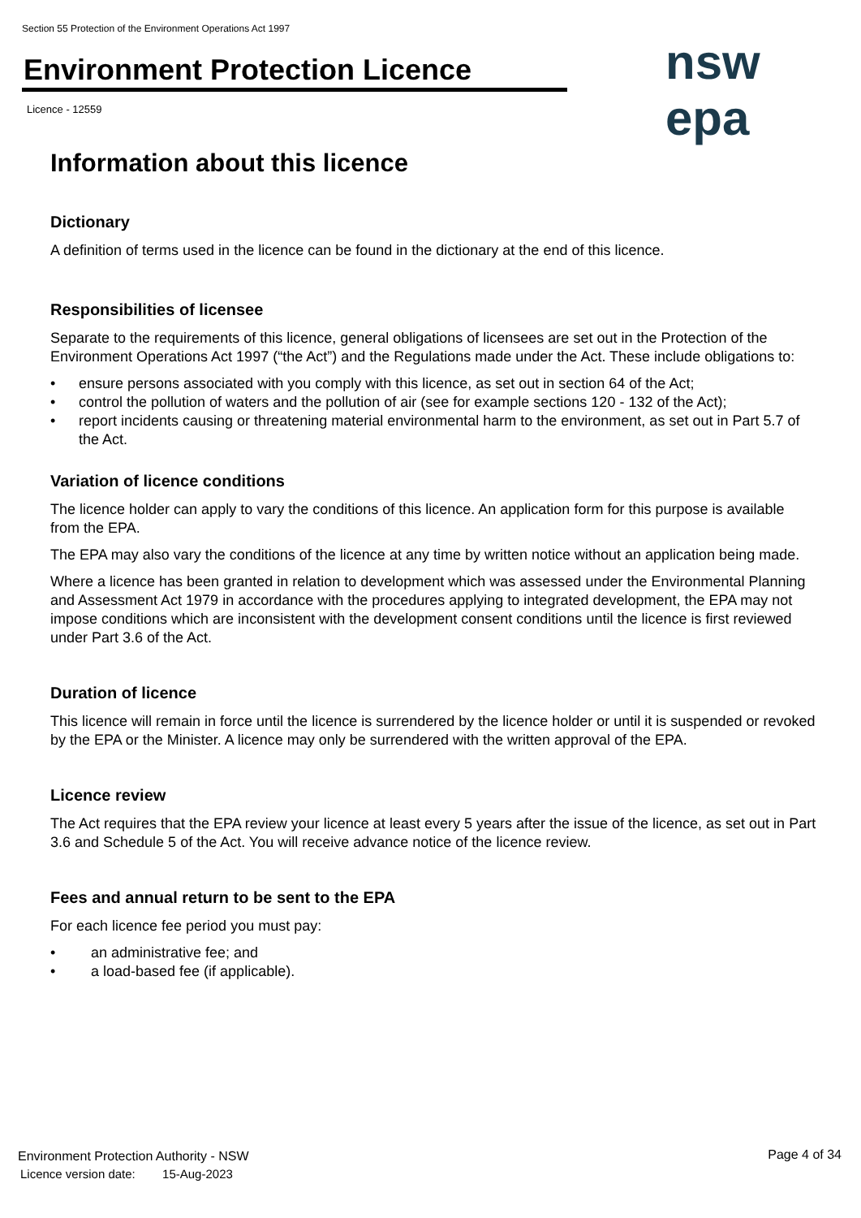Section 55 Protection of the Environment Operations Act 1997
Environment Protection Licence
Licence - 12559
nsw epa
Information about this licence
Dictionary
A definition of terms used in the licence can be found in the dictionary at the end of this licence.
Responsibilities of licensee
Separate to the requirements of this licence, general obligations of licensees are set out in the Protection of the Environment Operations Act 1997 (“the Act”) and the Regulations made under the Act. These include obligations to:
• ensure persons associated with you comply with this licence, as set out in section 64 of the Act;
• control the pollution of waters and the pollution of air (see for example sections 120 - 132 of the Act);
• report incidents causing or threatening material environmental harm to the environment, as set out in Part 5.7 of the Act.
Variation of licence conditions
The licence holder can apply to vary the conditions of this licence. An application form for this purpose is available from the EPA.
The EPA may also vary the conditions of the licence at any time by written notice without an application being made.
Where a licence has been granted in relation to development which was assessed under the Environmental Planning and Assessment Act 1979 in accordance with the procedures applying to integrated development, the EPA may not impose conditions which are inconsistent with the development consent conditions until the licence is first reviewed under Part 3.6 of the Act.
Duration of licence
This licence will remain in force until the licence is surrendered by the licence holder or until it is suspended or revoked by the EPA or the Minister. A licence may only be surrendered with the written approval of the EPA.
Licence review
The Act requires that the EPA review your licence at least every 5 years after the issue of the licence, as set out in Part 3.6 and Schedule 5 of the Act. You will receive advance notice of the licence review.
Fees and annual return to be sent to the EPA
For each licence fee period you must pay:
• an administrative fee; and
• a load-based fee (if applicable).
Environment Protection Authority - NSW
Licence version date: 15-Aug-2023
Page 4 of 34